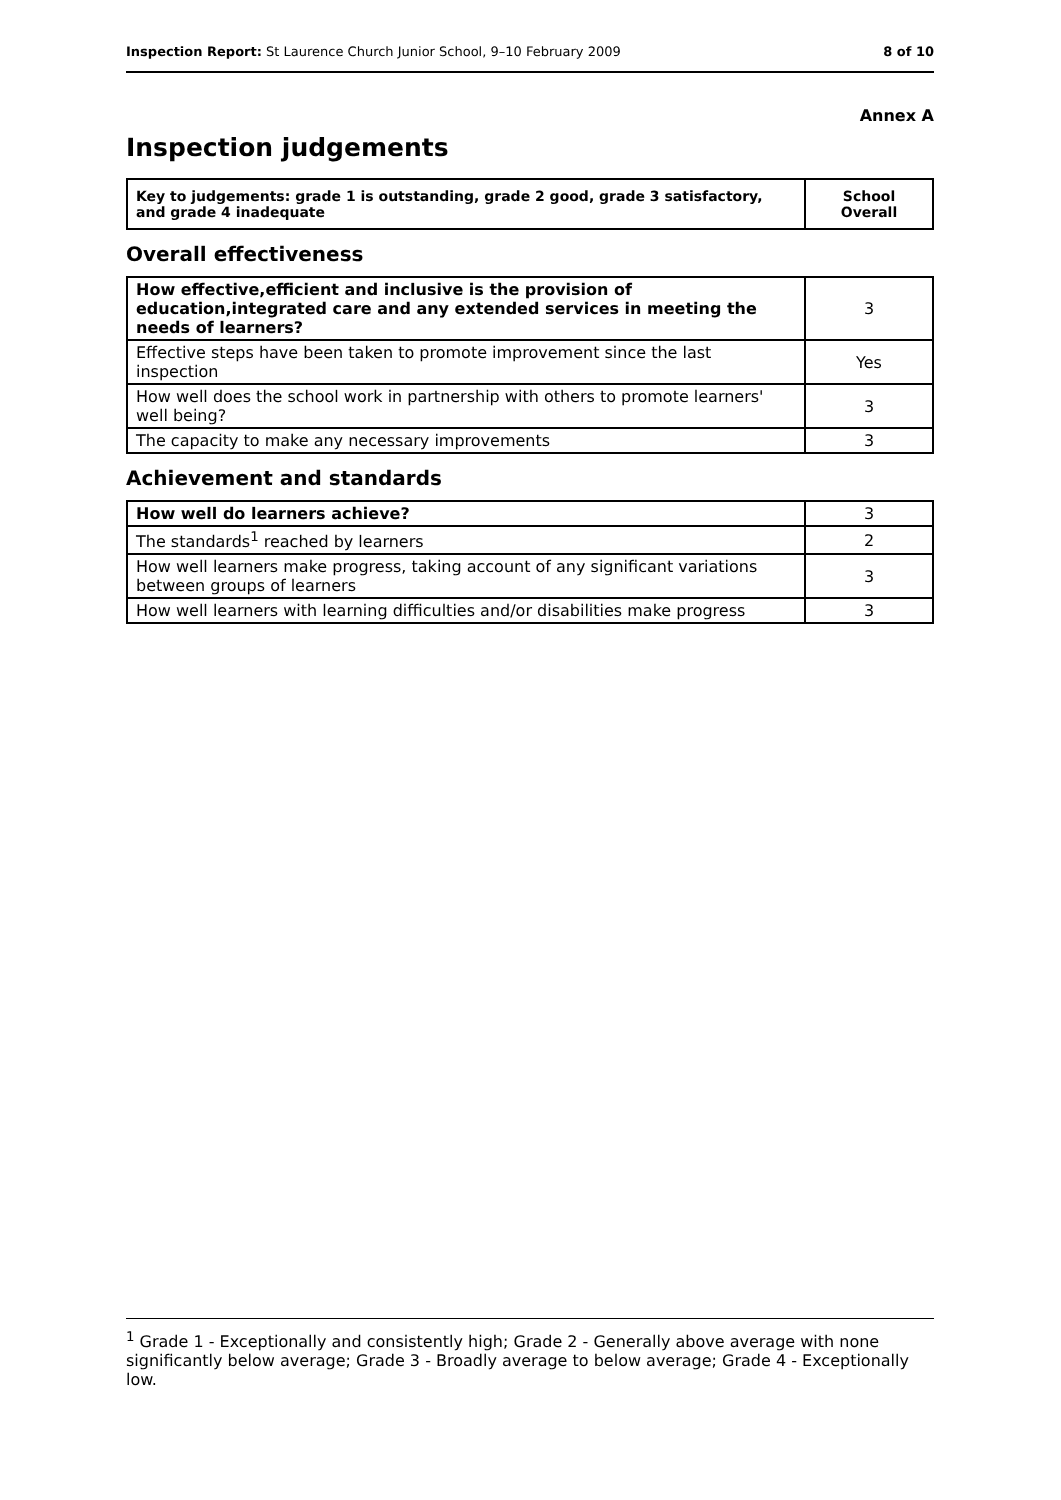Inspection Report: St Laurence Church Junior School, 9–10 February 2009 8 of 10
Annex A
Inspection judgements
| Key to judgements: grade 1 is outstanding, grade 2 good, grade 3 satisfactory, and grade 4 inadequate | School Overall |
Overall effectiveness
| How effective,efficient and inclusive is the provision of education,integrated care and any extended services in meeting the needs of learners? | 3 |
| Effective steps have been taken to promote improvement since the last inspection | Yes |
| How well does the school work in partnership with others to promote learners' well being? | 3 |
| The capacity to make any necessary improvements | 3 |
Achievement and standards
| How well do learners achieve? | 3 |
| The standards<sup>1</sup> reached by learners | 2 |
| How well learners make progress, taking account of any significant variations between groups of learners | 3 |
| How well learners with learning difficulties and/or disabilities make progress | 3 |
<sup>1</sup> Grade 1 - Exceptionally and consistently high; Grade 2 - Generally above average with none significantly below average; Grade 3 - Broadly average to below average; Grade 4 - Exceptionally low.